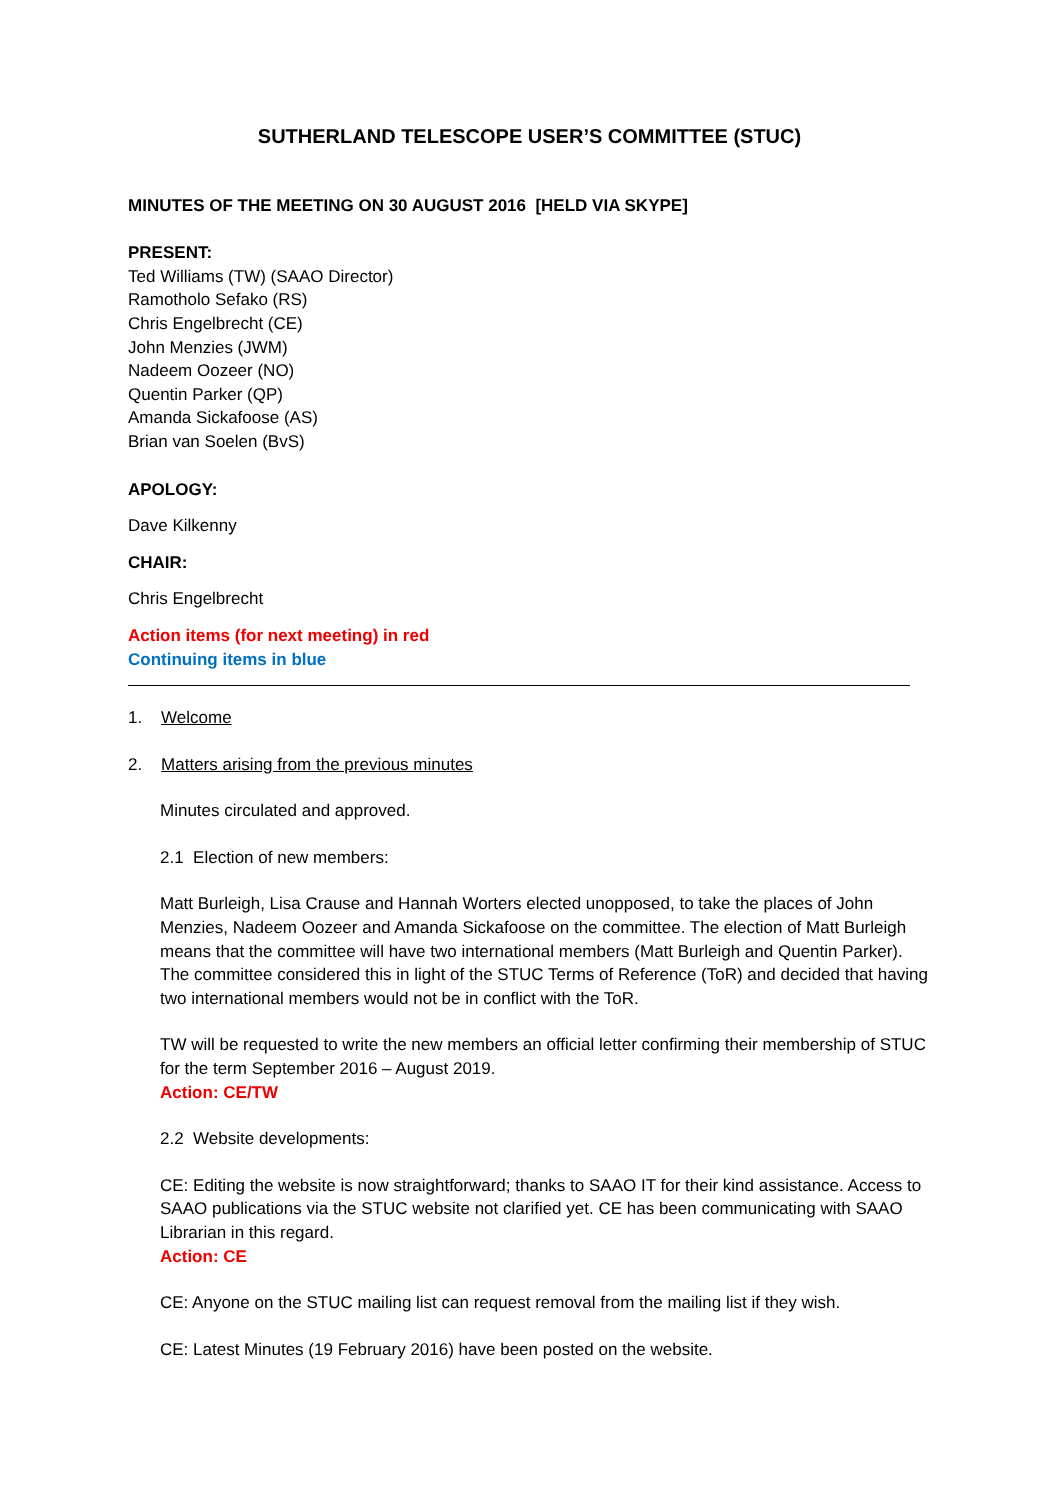SUTHERLAND TELESCOPE USER’S COMMITTEE (STUC)
MINUTES OF THE MEETING ON 30 AUGUST 2016 [HELD VIA SKYPE]
PRESENT:
Ted Williams (TW) (SAAO Director)
Ramotholo Sefako (RS)
Chris Engelbrecht (CE)
John Menzies (JWM)
Nadeem Oozeer (NO)
Quentin Parker (QP)
Amanda Sickafoose (AS)
Brian van Soelen (BvS)
APOLOGY:
Dave Kilkenny
CHAIR:
Chris Engelbrecht
Action items (for next meeting) in red
Continuing items in blue
1. Welcome
2. Matters arising from the previous minutes
Minutes circulated and approved.
2.1 Election of new members:
Matt Burleigh, Lisa Crause and Hannah Worters elected unopposed, to take the places of John Menzies, Nadeem Oozeer and Amanda Sickafoose on the committee. The election of Matt Burleigh means that the committee will have two international members (Matt Burleigh and Quentin Parker). The committee considered this in light of the STUC Terms of Reference (ToR) and decided that having two international members would not be in conflict with the ToR.
TW will be requested to write the new members an official letter confirming their membership of STUC for the term September 2016 – August 2019.
Action: CE/TW
2.2 Website developments:
CE: Editing the website is now straightforward; thanks to SAAO IT for their kind assistance. Access to SAAO publications via the STUC website not clarified yet. CE has been communicating with SAAO Librarian in this regard.
Action: CE
CE: Anyone on the STUC mailing list can request removal from the mailing list if they wish.
CE: Latest Minutes (19 February 2016) have been posted on the website.